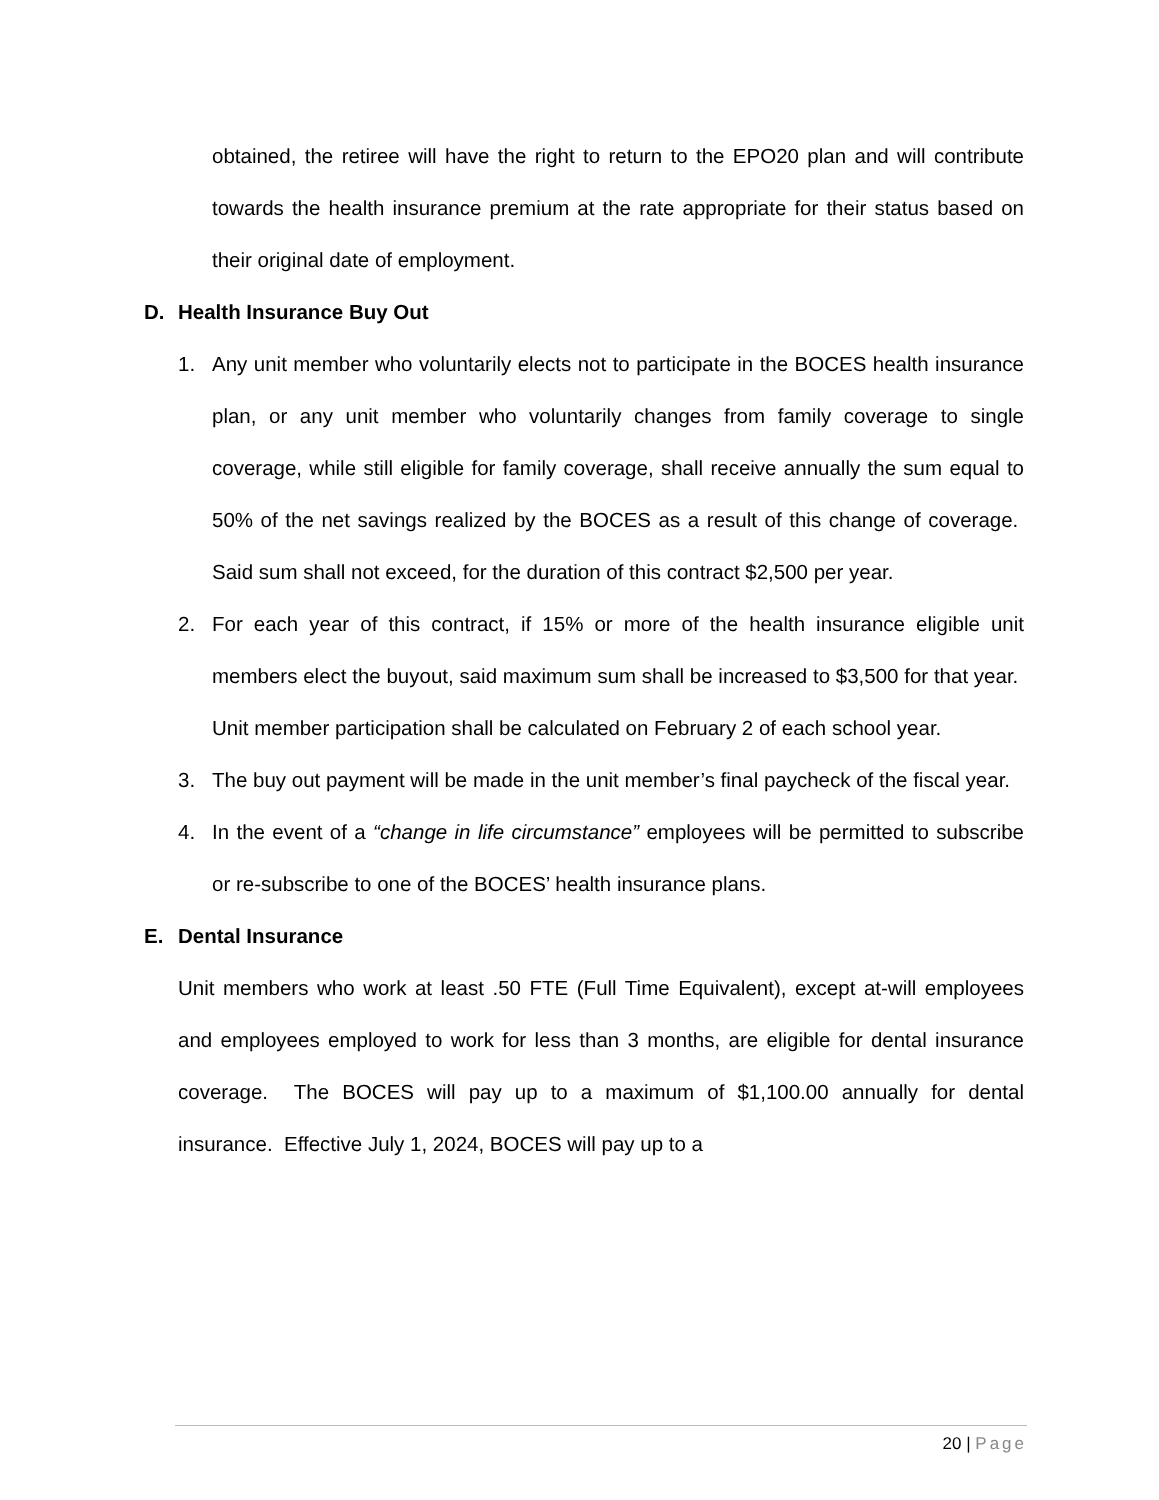obtained, the retiree will have the right to return to the EPO20 plan and will contribute towards the health insurance premium at the rate appropriate for their status based on their original date of employment.
D. Health Insurance Buy Out
1. Any unit member who voluntarily elects not to participate in the BOCES health insurance plan, or any unit member who voluntarily changes from family coverage to single coverage, while still eligible for family coverage, shall receive annually the sum equal to 50% of the net savings realized by the BOCES as a result of this change of coverage. Said sum shall not exceed, for the duration of this contract $2,500 per year.
2. For each year of this contract, if 15% or more of the health insurance eligible unit members elect the buyout, said maximum sum shall be increased to $3,500 for that year. Unit member participation shall be calculated on February 2 of each school year.
3. The buy out payment will be made in the unit member’s final paycheck of the fiscal year.
4. In the event of a “change in life circumstance” employees will be permitted to subscribe or re-subscribe to one of the BOCES’ health insurance plans.
E. Dental Insurance
Unit members who work at least .50 FTE (Full Time Equivalent), except at-will employees and employees employed to work for less than 3 months, are eligible for dental insurance coverage. The BOCES will pay up to a maximum of $1,100.00 annually for dental insurance. Effective July 1, 2024, BOCES will pay up to a
20 | Page